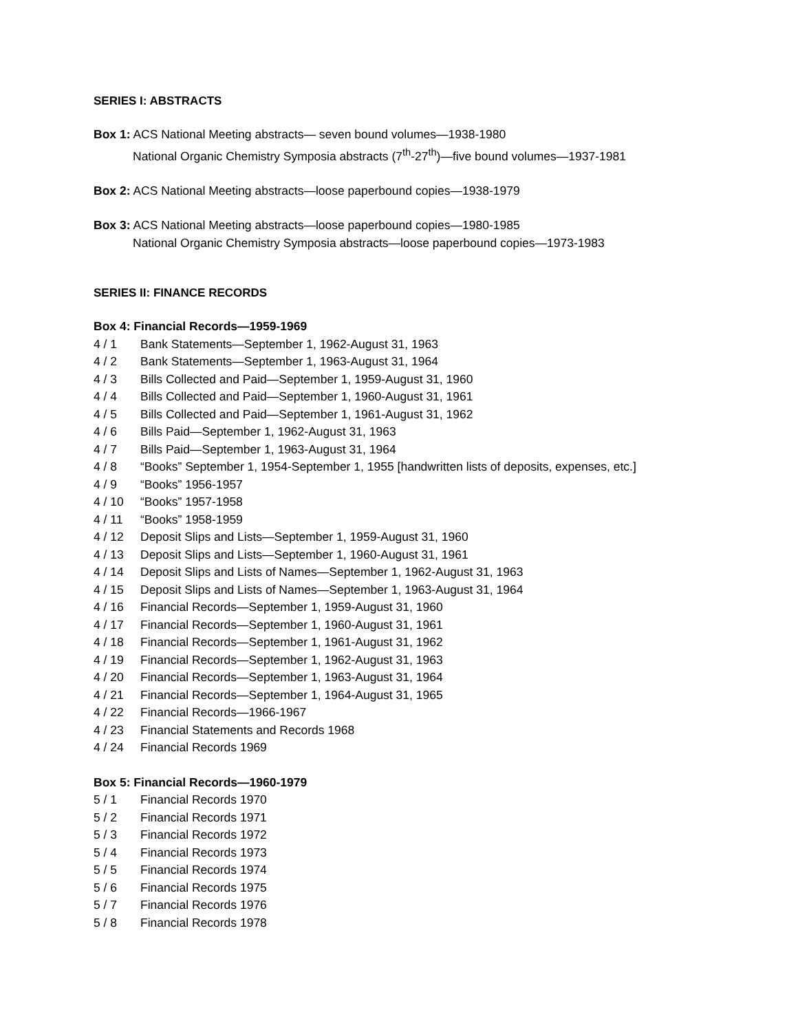SERIES I: ABSTRACTS
Box 1: ACS National Meeting abstracts— seven bound volumes—1938-1980
National Organic Chemistry Symposia abstracts (7<sup>th</sup>-27<sup>th</sup>)—five bound volumes—1937-1981
Box 2: ACS National Meeting abstracts—loose paperbound copies—1938-1979
Box 3: ACS National Meeting abstracts—loose paperbound copies—1980-1985
National Organic Chemistry Symposia abstracts—loose paperbound copies—1973-1983
SERIES II: FINANCE RECORDS
Box 4: Financial Records—1959-1969
4 / 1 Bank Statements—September 1, 1962-August 31, 1963
4 / 2 Bank Statements—September 1, 1963-August 31, 1964
4 / 3 Bills Collected and Paid—September 1, 1959-August 31, 1960
4 / 4 Bills Collected and Paid—September 1, 1960-August 31, 1961
4 / 5 Bills Collected and Paid—September 1, 1961-August 31, 1962
4 / 6 Bills Paid—September 1, 1962-August 31, 1963
4 / 7 Bills Paid—September 1, 1963-August 31, 1964
4 / 8 “Books” September 1, 1954-September 1, 1955 [handwritten lists of deposits, expenses, etc.]
4 / 9 “Books” 1956-1957
4 / 10 “Books” 1957-1958
4 / 11 “Books” 1958-1959
4 / 12 Deposit Slips and Lists—September 1, 1959-August 31, 1960
4 / 13 Deposit Slips and Lists—September 1, 1960-August 31, 1961
4 / 14 Deposit Slips and Lists of Names—September 1, 1962-August 31, 1963
4 / 15 Deposit Slips and Lists of Names—September 1, 1963-August 31, 1964
4 / 16 Financial Records—September 1, 1959-August 31, 1960
4 / 17 Financial Records—September 1, 1960-August 31, 1961
4 / 18 Financial Records—September 1, 1961-August 31, 1962
4 / 19 Financial Records—September 1, 1962-August 31, 1963
4 / 20 Financial Records—September 1, 1963-August 31, 1964
4 / 21 Financial Records—September 1, 1964-August 31, 1965
4 / 22 Financial Records—1966-1967
4 / 23 Financial Statements and Records 1968
4 / 24 Financial Records 1969
Box 5: Financial Records—1960-1979
5 / 1 Financial Records 1970
5 / 2 Financial Records 1971
5 / 3 Financial Records 1972
5 / 4 Financial Records 1973
5 / 5 Financial Records 1974
5 / 6 Financial Records 1975
5 / 7 Financial Records 1976
5 / 8 Financial Records 1978